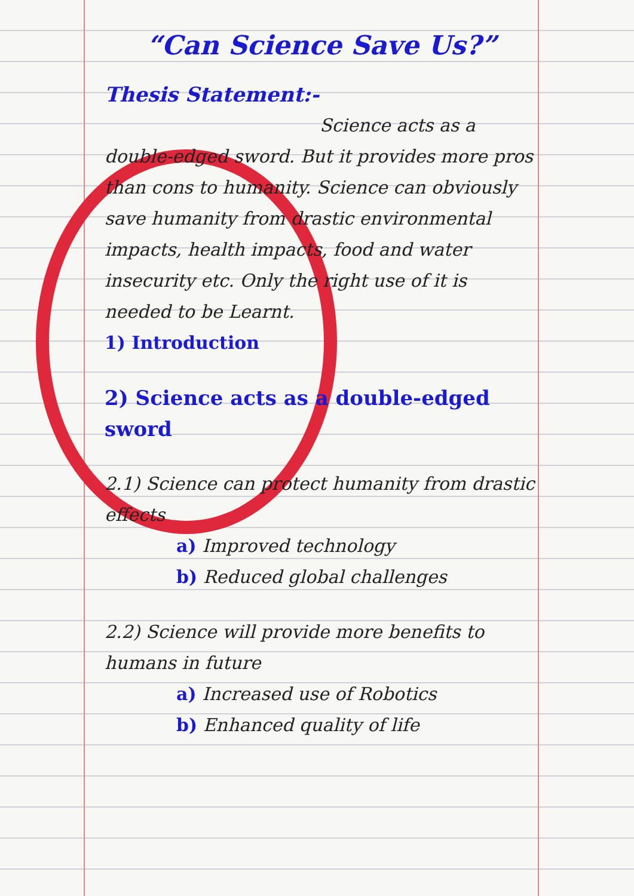“Can Science Save Us?”
Thesis Statement:-
Science acts as a
double-edged sword. But it provides more pros than cons to humanity. Science can obviously save humanity from drastic environmental impacts, health impacts, food and water insecurity etc. Only the right use of it is needed to be Learnt.
1) Introduction
2) Science acts as a double-edged sword
2.1) Science can protect humanity from drastic effects
a) Improved technology
b) Reduced global challenges
2.2) Science will provide more benefits to humans in future
a) Increased use of Robotics
b) Enhanced quality of life